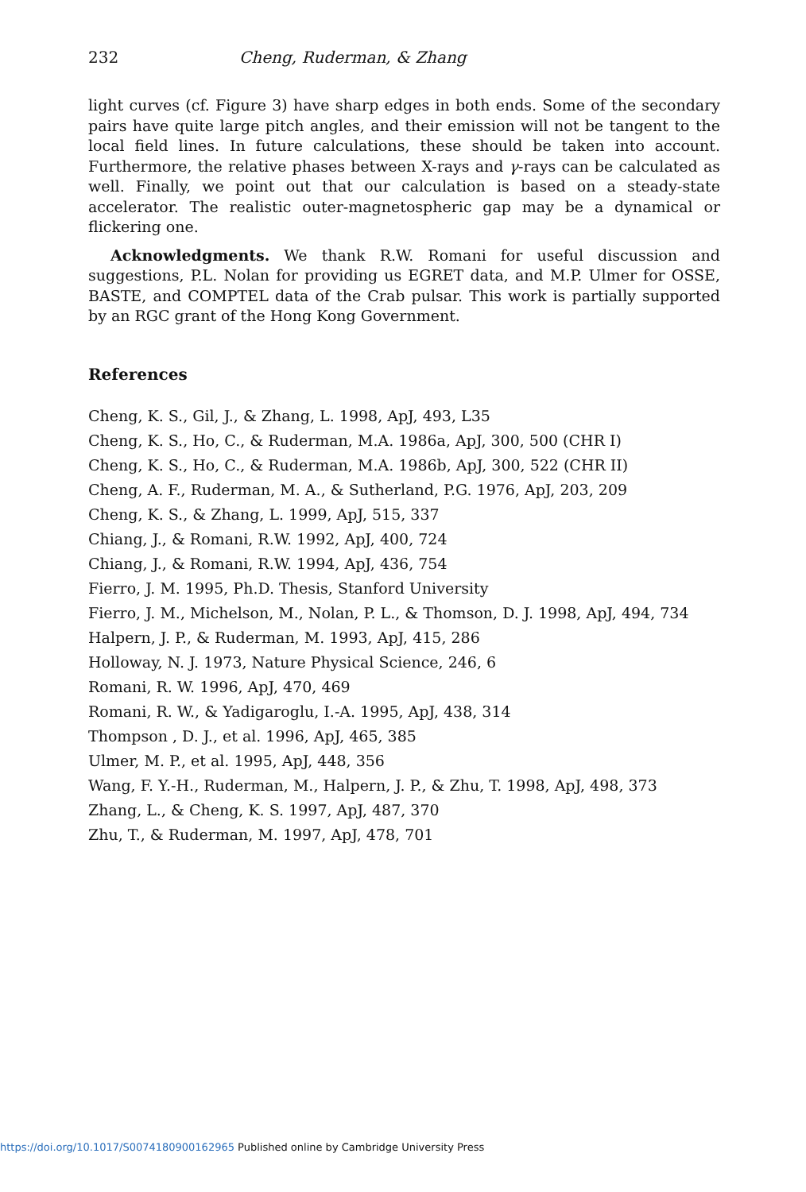232 Cheng, Ruderman, & Zhang
light curves (cf. Figure 3) have sharp edges in both ends. Some of the secondary pairs have quite large pitch angles, and their emission will not be tangent to the local field lines. In future calculations, these should be taken into account. Furthermore, the relative phases between X-rays and γ-rays can be calculated as well. Finally, we point out that our calculation is based on a steady-state accelerator. The realistic outer-magnetospheric gap may be a dynamical or flickering one.
Acknowledgments. We thank R.W. Romani for useful discussion and suggestions, P.L. Nolan for providing us EGRET data, and M.P. Ulmer for OSSE, BASTE, and COMPTEL data of the Crab pulsar. This work is partially supported by an RGC grant of the Hong Kong Government.
References
Cheng, K. S., Gil, J., & Zhang, L. 1998, ApJ, 493, L35
Cheng, K. S., Ho, C., & Ruderman, M.A. 1986a, ApJ, 300, 500 (CHR I)
Cheng, K. S., Ho, C., & Ruderman, M.A. 1986b, ApJ, 300, 522 (CHR II)
Cheng, A. F., Ruderman, M. A., & Sutherland, P.G. 1976, ApJ, 203, 209
Cheng, K. S., & Zhang, L. 1999, ApJ, 515, 337
Chiang, J., & Romani, R.W. 1992, ApJ, 400, 724
Chiang, J., & Romani, R.W. 1994, ApJ, 436, 754
Fierro, J. M. 1995, Ph.D. Thesis, Stanford University
Fierro, J. M., Michelson, M., Nolan, P. L., & Thomson, D. J. 1998, ApJ, 494, 734
Halpern, J. P., & Ruderman, M. 1993, ApJ, 415, 286
Holloway, N. J. 1973, Nature Physical Science, 246, 6
Romani, R. W. 1996, ApJ, 470, 469
Romani, R. W., & Yadigaroglu, I.-A. 1995, ApJ, 438, 314
Thompson , D. J., et al. 1996, ApJ, 465, 385
Ulmer, M. P., et al. 1995, ApJ, 448, 356
Wang, F. Y.-H., Ruderman, M., Halpern, J. P., & Zhu, T. 1998, ApJ, 498, 373
Zhang, L., & Cheng, K. S. 1997, ApJ, 487, 370
Zhu, T., & Ruderman, M. 1997, ApJ, 478, 701
https://doi.org/10.1017/S0074180900162965 Published online by Cambridge University Press